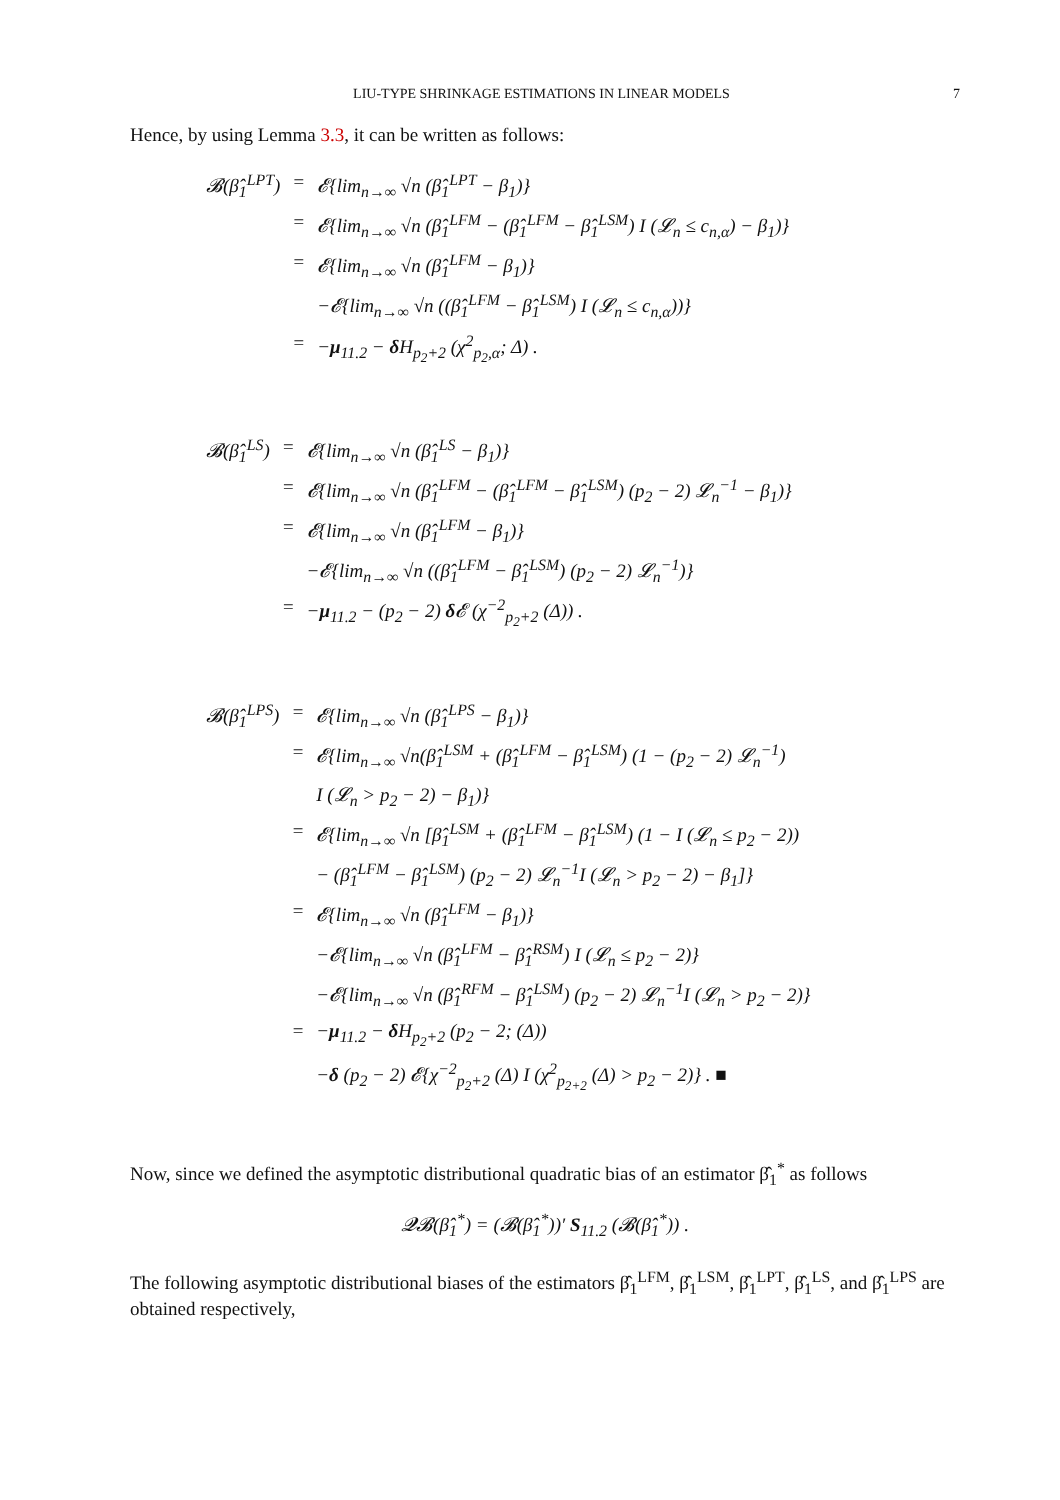LIU-TYPE SHRINKAGE ESTIMATIONS IN LINEAR MODELS 7
Hence, by using Lemma 3.3, it can be written as follows:
| 𝓑(β̂<sub>1</sub><sup>LPT</sup>) | = | 𝓔{lim<sub>n→∞</sub> √n (β̂<sub>1</sub><sup>LPT</sup> − β<sub>1</sub>)} |
| | = | 𝓔{lim<sub>n→∞</sub> √n (β̂<sub>1</sub><sup>LFM</sup> − (β̂<sub>1</sub><sup>LFM</sup> − β̂<sub>1</sub><sup>LSM</sup>) I (𝓛<sub>n</sub> ≤ c<sub>n,α</sub>) − β<sub>1</sub>)} |
| | = | 𝓔{lim<sub>n→∞</sub> √n (β̂<sub>1</sub><sup>LFM</sup> − β<sub>1</sub>)} |
| | | −𝓔{lim<sub>n→∞</sub> √n ((β̂<sub>1</sub><sup>LFM</sup> − β̂<sub>1</sub><sup>LSM</sup>) I (𝓛<sub>n</sub> ≤ c<sub>n,α</sub>))} |
| | = | − μ<sub>11.2</sub> − δ H<sub>p<sub>2</sub>+2</sub> (χ<sup>2</sup><sub>p<sub>2</sub>,α</sub>; Δ) . |
| 𝓑(β̂<sub>1</sub><sup>LS</sup>) | = | 𝓔{lim<sub>n→∞</sub> √n (β̂<sub>1</sub><sup>LS</sup> − β<sub>1</sub>)} |
| | = | 𝓔{lim<sub>n→∞</sub> √n (β̂<sub>1</sub><sup>LFM</sup> − (β̂<sub>1</sub><sup>LFM</sup> − β̂<sub>1</sub><sup>LSM</sup>) (p<sub>2</sub> − 2) 𝓛<sub>n</sub><sup>−1</sup> − β<sub>1</sub>)} |
| | = | 𝓔{lim<sub>n→∞</sub> √n (β̂<sub>1</sub><sup>LFM</sup> − β<sub>1</sub>)} |
| | | −𝓔{lim<sub>n→∞</sub> √n ((β̂<sub>1</sub><sup>LFM</sup> − β̂<sub>1</sub><sup>LSM</sup>) (p<sub>2</sub> − 2) 𝓛<sub>n</sub><sup>−1</sup>)} |
| | = | − μ<sub>11.2</sub> − (p<sub>2</sub> − 2) δ 𝓔 (χ<sup>−2</sup><sub>p<sub>2</sub>+2</sub> (Δ)) . |
| 𝓑(β̂<sub>1</sub><sup>LPS</sup>) | = | 𝓔{lim<sub>n→∞</sub> √n (β̂<sub>1</sub><sup>LPS</sup> − β<sub>1</sub>)} |
| | = | 𝓔{lim<sub>n→∞</sub> √n(β̂<sub>1</sub><sup>LSM</sup> + (β̂<sub>1</sub><sup>LFM</sup> − β̂<sub>1</sub><sup>LSM</sup>) (1 − (p<sub>2</sub> − 2) 𝓛<sub>n</sub><sup>−1</sup>) |
| | | I (𝓛<sub>n</sub> > p<sub>2</sub> − 2) − β<sub>1</sub>)} |
| | = | 𝓔{lim<sub>n→∞</sub> √n [β̂<sub>1</sub><sup>LSM</sup> + (β̂<sub>1</sub><sup>LFM</sup> − β̂<sub>1</sub><sup>LSM</sup>) (1 − I (𝓛<sub>n</sub> ≤ p<sub>2</sub> − 2)) |
| | | − (β̂<sub>1</sub><sup>LFM</sup> − β̂<sub>1</sub><sup>LSM</sup>) (p<sub>2</sub> − 2) 𝓛<sub>n</sub><sup>−1</sup>I (𝓛<sub>n</sub> > p<sub>2</sub> − 2) − β<sub>1</sub>]} |
| | = | 𝓔{lim<sub>n→∞</sub> √n (β̂<sub>1</sub><sup>LFM</sup> − β<sub>1</sub>)} |
| | | −𝓔{lim<sub>n→∞</sub> √n (β̂<sub>1</sub><sup>LFM</sup> − β̂<sub>1</sub><sup>RSM</sup>) I (𝓛<sub>n</sub> ≤ p<sub>2</sub> − 2)} |
| | | −𝓔{lim<sub>n→∞</sub> √n (β̂<sub>1</sub><sup>RFM</sup> − β̂<sub>1</sub><sup>LSM</sup>) (p<sub>2</sub> − 2) 𝓛<sub>n</sub><sup>−1</sup>I (𝓛<sub>n</sub> > p<sub>2</sub> − 2)} |
| | = | − μ<sub>11.2</sub> − δ H<sub>p<sub>2</sub>+2</sub> (p<sub>2</sub> − 2; (Δ)) |
| | | − δ (p<sub>2</sub> − 2) 𝓔{χ<sup>−2</sup><sub>p<sub>2</sub>+2</sub> (Δ) I (χ<sup>2</sup><sub>p<sub>2+2</sub></sub> (Δ) > p<sub>2</sub> − 2)} . ■ |
Now, since we defined the asymptotic distributional quadratic bias of an estimator β̂<sub>1</sub><sup>*</sup> as follows
𝓠𝓑(β̂<sub>1</sub><sup>*</sup>) = (𝓑(β̂<sub>1</sub><sup>*</sup>))′ S<sub>11.2</sub> (𝓑(β̂<sub>1</sub><sup>*</sup>)) .
The following asymptotic distributional biases of the estimators β̂<sub>1</sub><sup>LFM</sup>, β̂<sub>1</sub><sup>LSM</sup>, β̂<sub>1</sub><sup>LPT</sup>, β̂<sub>1</sub><sup>LS</sup>, and β̂<sub>1</sub><sup>LPS</sup> are obtained respectively,